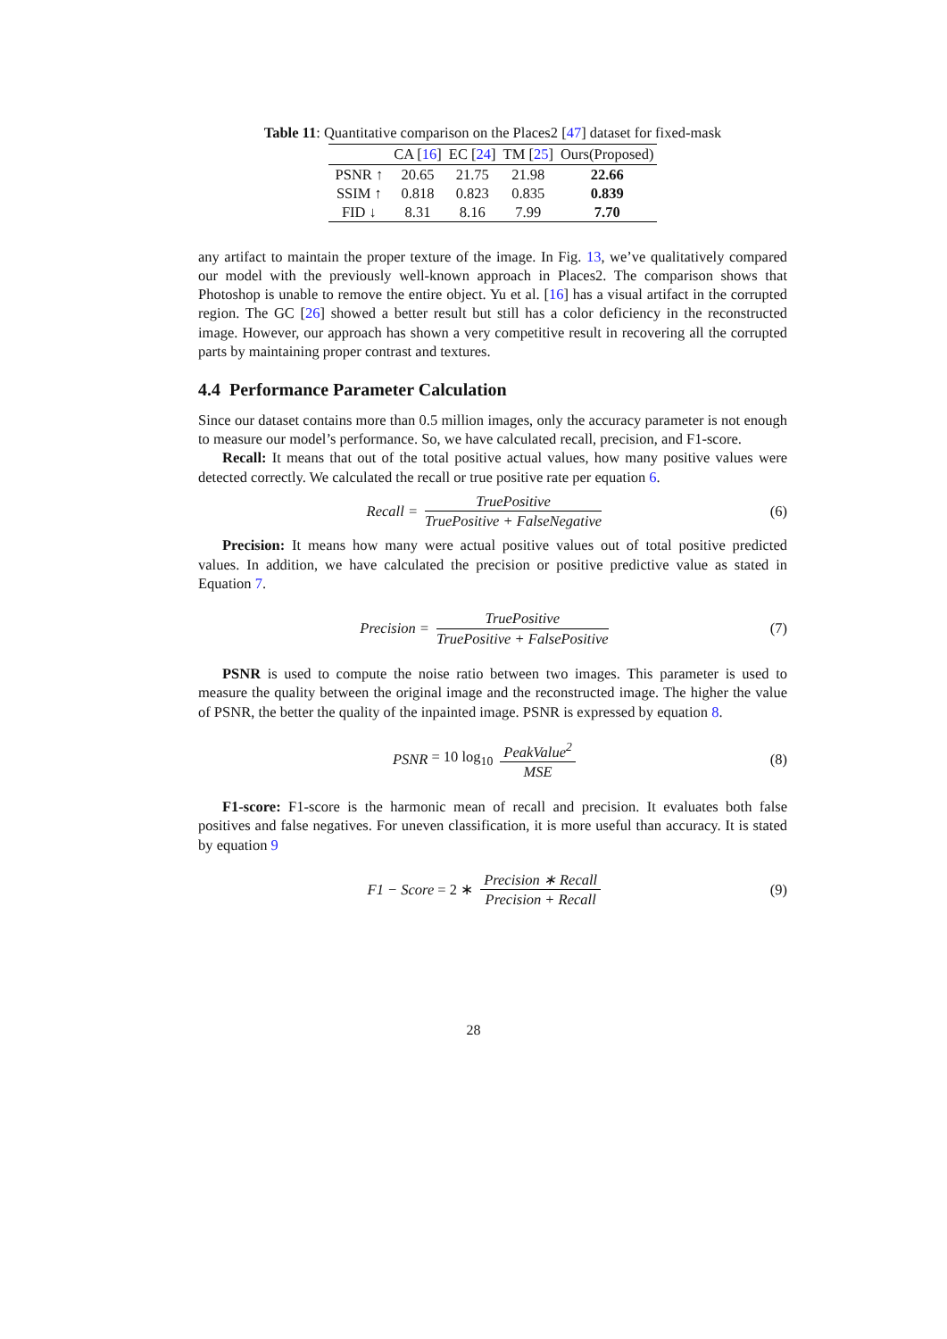Table 11: Quantitative comparison on the Places2 [47] dataset for fixed-mask
| | CA [ 16 ] | EC [ 24 ] | TM [ 25 ] | Ours(Proposed) |
| --- | --- | --- | --- | --- |
| PSNR ↑ | 20.65 | 21.75 | 21.98 | 22.66 |
| SSIM ↑ | 0.818 | 0.823 | 0.835 | 0.839 |
| FID ↓ | 8.31 | 8.16 | 7.99 | 7.70 |
any artifact to maintain the proper texture of the image. In Fig. 13, we’ve qualitatively compared our model with the previously well-known approach in Places2. The comparison shows that Photoshop is unable to remove the entire object. Yu et al. [16] has a visual artifact in the corrupted region. The GC [26] showed a better result but still has a color deficiency in the reconstructed image. However, our approach has shown a very competitive result in recovering all the corrupted parts by maintaining proper contrast and textures.
4.4 Performance Parameter Calculation
Since our dataset contains more than 0.5 million images, only the accuracy parameter is not enough to measure our model’s performance. So, we have calculated recall, precision, and F1-score.
Recall: It means that out of the total positive actual values, how many positive values were detected correctly. We calculated the recall or true positive rate per equation 6.
Recall = TruePositive TruePositive + FalseNegative
(6)
Precision: It means how many were actual positive values out of total positive predicted values. In addition, we have calculated the precision or positive predictive value as stated in Equation 7.
Precision = TruePositive TruePositive + FalsePositive
(7)
PSNR is used to compute the noise ratio between two images. This parameter is used to measure the quality between the original image and the reconstructed image. The higher the value of PSNR, the better the quality of the inpainted image. PSNR is expressed by equation 8.
PSNR = 10 log<sub>10</sub> PeakValue<sup>2</sup> MSE
(8)
F1-score: F1-score is the harmonic mean of recall and precision. It evaluates both false positives and false negatives. For uneven classification, it is more useful than accuracy. It is stated by equation 9
F1 − Score = 2 ∗ Precision ∗ Recall Precision + Recall
(9)
28